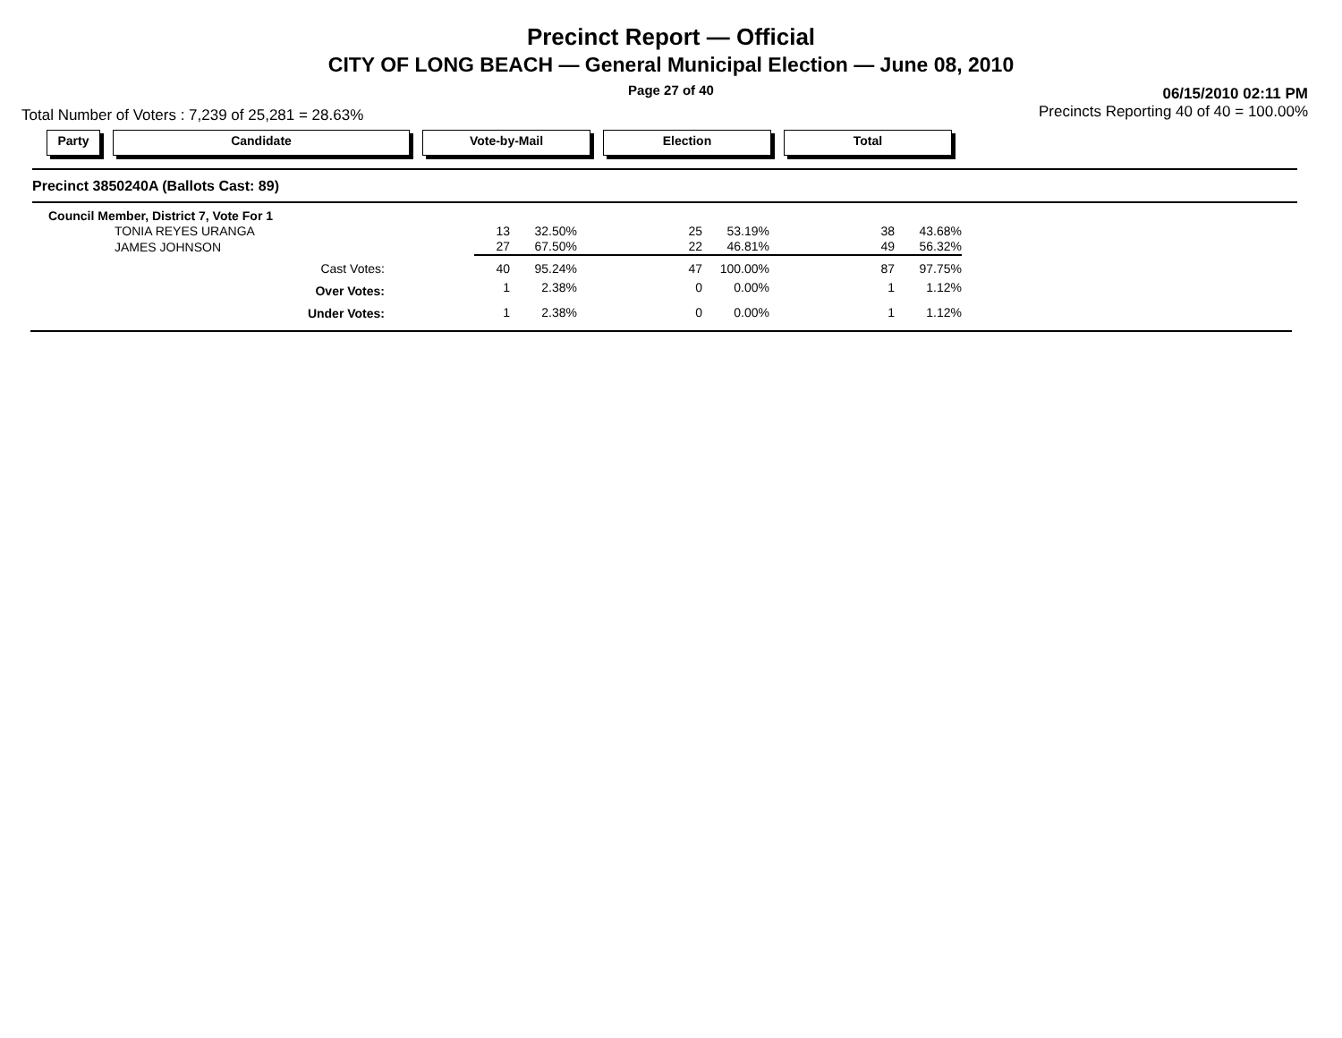Precinct Report — Official
CITY OF LONG BEACH — General Municipal Election — June 08, 2010
Page 27 of 40
Total Number of Voters : 7,239 of 25,281 = 28.63%
06/15/2010 02:11 PM
Precincts Reporting 40 of 40 = 100.00%
Party Candidate Vote-by-Mail Election Total
Precinct 3850240A (Ballots Cast: 89)
| Council Member, District 7, Vote For 1 | | | | | | | | |
| TONIA REYES URANGA | 13 | 32.50% | | 25 | 53.19% | | 38 | 43.68% |
| JAMES JOHNSON | 27 | 67.50% | | 22 | 46.81% | | 49 | 56.32% |
| Cast Votes: | 40 | 95.24% | | 47 | 100.00% | | 87 | 97.75% |
| Over Votes: | 1 | 2.38% | | 0 | 0.00% | | 1 | 1.12% |
| Under Votes: | 1 | 2.38% | | 0 | 0.00% | | 1 | 1.12% |